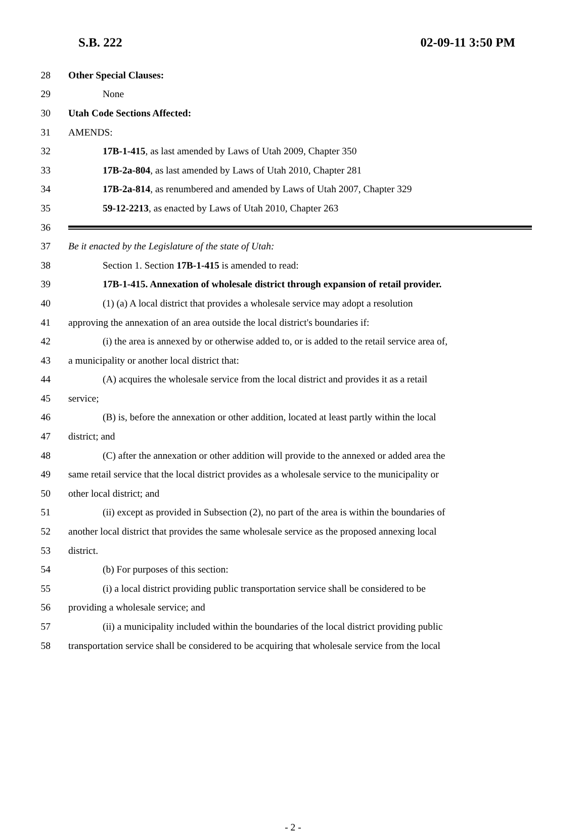S.B. 222 02-09-11 3:50 PM
28 Other Special Clauses:
29 None
30 Utah Code Sections Affected:
31 AMENDS:
32 17B-1-415, as last amended by Laws of Utah 2009, Chapter 350
33 17B-2a-804, as last amended by Laws of Utah 2010, Chapter 281
34 17B-2a-814, as renumbered and amended by Laws of Utah 2007, Chapter 329
35 59-12-2213, as enacted by Laws of Utah 2010, Chapter 263
36
37 Be it enacted by the Legislature of the state of Utah:
38 Section 1. Section 17B-1-415 is amended to read:
39 17B-1-415. Annexation of wholesale district through expansion of retail provider.
40 (1) (a) A local district that provides a wholesale service may adopt a resolution
41 approving the annexation of an area outside the local district's boundaries if:
42 (i) the area is annexed by or otherwise added to, or is added to the retail service area of,
43 a municipality or another local district that:
44 (A) acquires the wholesale service from the local district and provides it as a retail
45 service;
46 (B) is, before the annexation or other addition, located at least partly within the local
47 district; and
48 (C) after the annexation or other addition will provide to the annexed or added area the
49 same retail service that the local district provides as a wholesale service to the municipality or
50 other local district; and
51 (ii) except as provided in Subsection (2), no part of the area is within the boundaries of
52 another local district that provides the same wholesale service as the proposed annexing local
53 district.
54 (b) For purposes of this section:
55 (i) a local district providing public transportation service shall be considered to be
56 providing a wholesale service; and
57 (ii) a municipality included within the boundaries of the local district providing public
58 transportation service shall be considered to be acquiring that wholesale service from the local
- 2 -